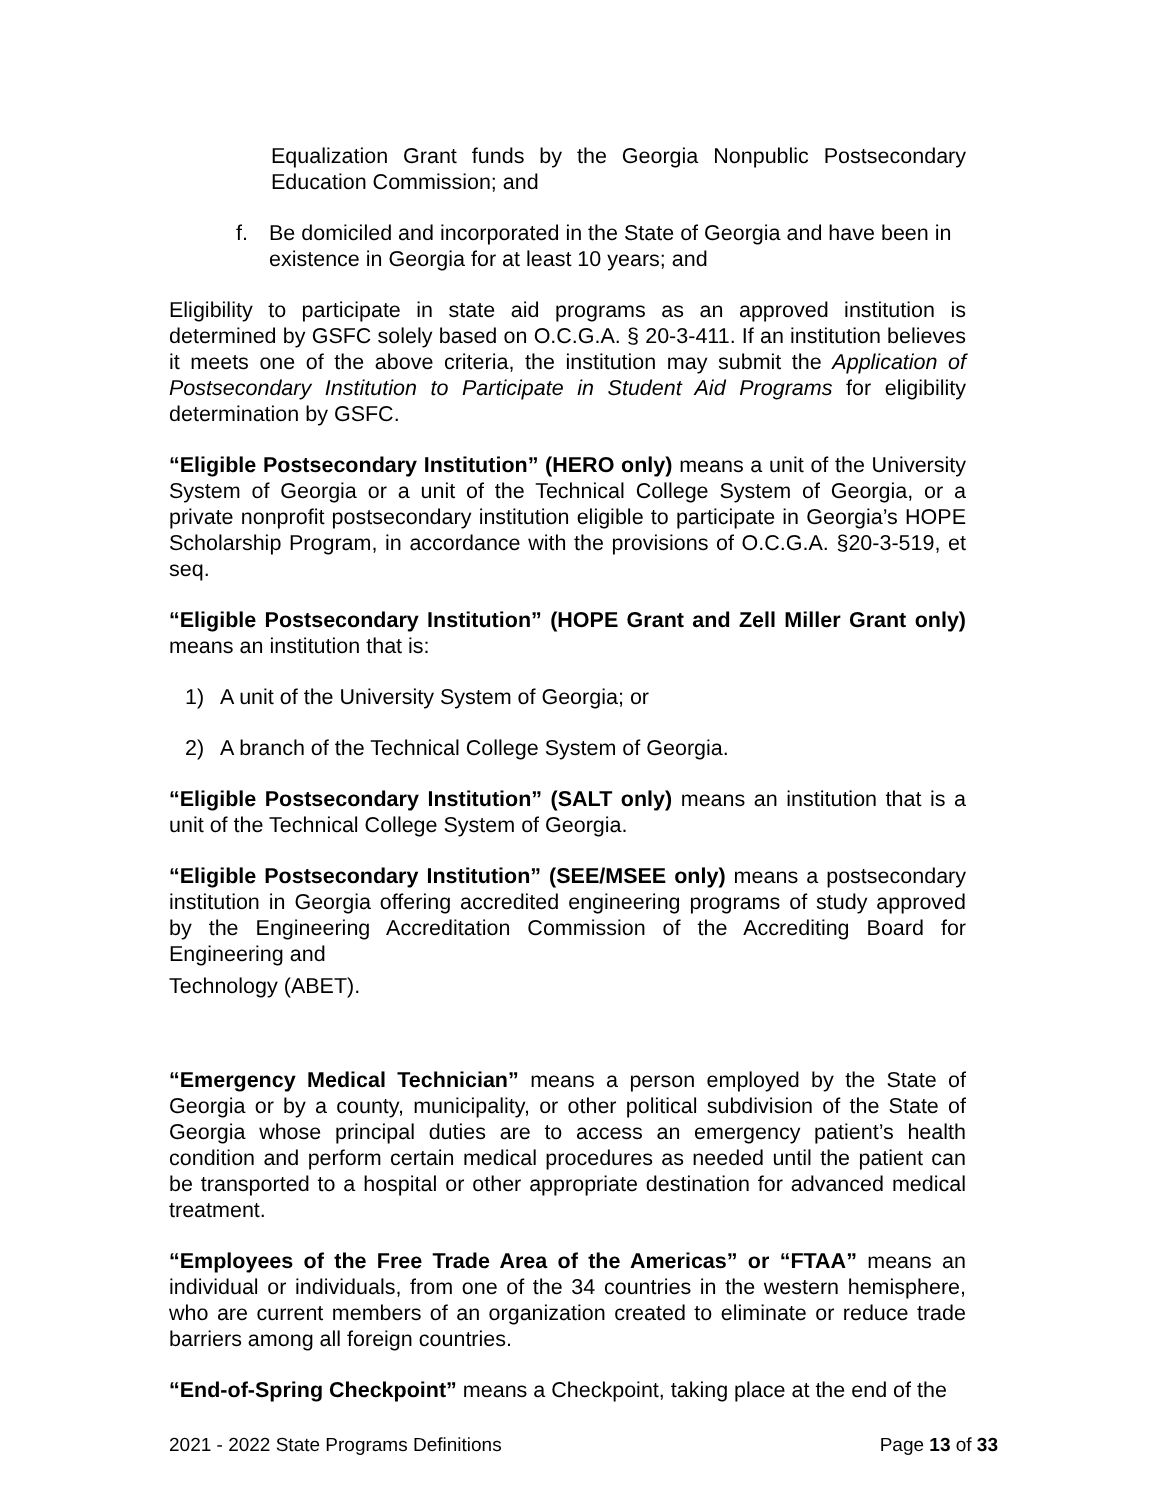Equalization Grant funds by the Georgia Nonpublic Postsecondary Education Commission; and
f. Be domiciled and incorporated in the State of Georgia and have been in existence in Georgia for at least 10 years; and
Eligibility to participate in state aid programs as an approved institution is determined by GSFC solely based on O.C.G.A. § 20-3-411. If an institution believes it meets one of the above criteria, the institution may submit the Application of Postsecondary Institution to Participate in Student Aid Programs for eligibility determination by GSFC.
“Eligible Postsecondary Institution” (HERO only) means a unit of the University System of Georgia or a unit of the Technical College System of Georgia, or a private nonprofit postsecondary institution eligible to participate in Georgia’s HOPE Scholarship Program, in accordance with the provisions of O.C.G.A. §20-3-519, et seq.
“Eligible Postsecondary Institution” (HOPE Grant and Zell Miller Grant only) means an institution that is:
1) A unit of the University System of Georgia; or
2) A branch of the Technical College System of Georgia.
“Eligible Postsecondary Institution” (SALT only) means an institution that is a unit of the Technical College System of Georgia.
“Eligible Postsecondary Institution” (SEE/MSEE only) means a postsecondary institution in Georgia offering accredited engineering programs of study approved by the Engineering Accreditation Commission of the Accrediting Board for Engineering and
Technology (ABET).
“Emergency Medical Technician” means a person employed by the State of Georgia or by a county, municipality, or other political subdivision of the State of Georgia whose principal duties are to access an emergency patient’s health condition and perform certain medical procedures as needed until the patient can be transported to a hospital or other appropriate destination for advanced medical treatment.
“Employees of the Free Trade Area of the Americas” or “FTAA” means an individual or individuals, from one of the 34 countries in the western hemisphere, who are current members of an organization created to eliminate or reduce trade barriers among all foreign countries.
“End-of-Spring Checkpoint” means a Checkpoint, taking place at the end of the
2021 - 2022 State Programs Definitions Page 13 of 33